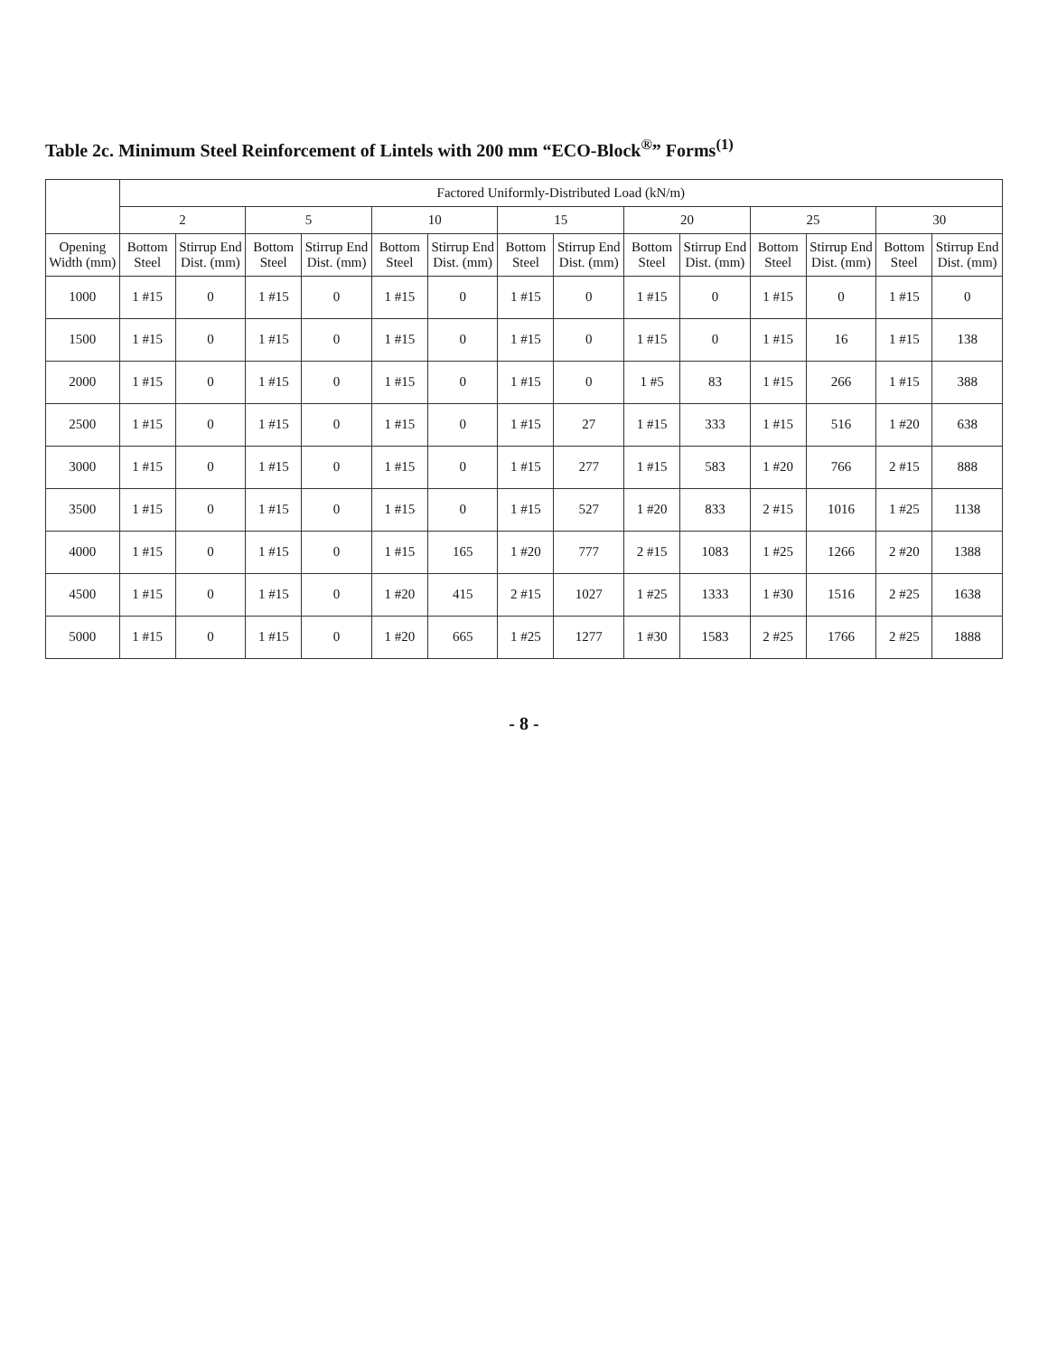Table 2c. Minimum Steel Reinforcement of Lintels with 200 mm “ECO-Block<sup>®</sup>” Forms<sup>(1)</sup>
| | Factored Uniformly-Distributed Load (kN/m) | | | | | | | | | | | | | |
| --- | --- | --- | --- | --- | --- | --- | --- | --- | --- | --- | --- | --- | --- | --- |
| | 2 | | 5 | | 10 | | 15 | | 20 | | 25 | | 30 | |
| Opening Width (mm) | Bottom Steel | Stirrup End Dist. (mm) | Bottom Steel | Stirrup End Dist. (mm) | Bottom Steel | Stirrup End Dist. (mm) | Bottom Steel | Stirrup End Dist. (mm) | Bottom Steel | Stirrup End Dist. (mm) | Bottom Steel | Stirrup End Dist. (mm) | Bottom Steel | Stirrup End Dist. (mm) |
| 1000 | 1 #15 | 0 | 1 #15 | 0 | 1 #15 | 0 | 1 #15 | 0 | 1 #15 | 0 | 1 #15 | 0 | 1 #15 | 0 |
| 1500 | 1 #15 | 0 | 1 #15 | 0 | 1 #15 | 0 | 1 #15 | 0 | 1 #15 | 0 | 1 #15 | 16 | 1 #15 | 138 |
| 2000 | 1 #15 | 0 | 1 #15 | 0 | 1 #15 | 0 | 1 #15 | 0 | 1 #5 | 83 | 1 #15 | 266 | 1 #15 | 388 |
| 2500 | 1 #15 | 0 | 1 #15 | 0 | 1 #15 | 0 | 1 #15 | 27 | 1 #15 | 333 | 1 #15 | 516 | 1 #20 | 638 |
| 3000 | 1 #15 | 0 | 1 #15 | 0 | 1 #15 | 0 | 1 #15 | 277 | 1 #15 | 583 | 1 #20 | 766 | 2 #15 | 888 |
| 3500 | 1 #15 | 0 | 1 #15 | 0 | 1 #15 | 0 | 1 #15 | 527 | 1 #20 | 833 | 2 #15 | 1016 | 1 #25 | 1138 |
| 4000 | 1 #15 | 0 | 1 #15 | 0 | 1 #15 | 165 | 1 #20 | 777 | 2 #15 | 1083 | 1 #25 | 1266 | 2 #20 | 1388 |
| 4500 | 1 #15 | 0 | 1 #15 | 0 | 1 #20 | 415 | 2 #15 | 1027 | 1 #25 | 1333 | 1 #30 | 1516 | 2 #25 | 1638 |
| 5000 | 1 #15 | 0 | 1 #15 | 0 | 1 #20 | 665 | 1 #25 | 1277 | 1 #30 | 1583 | 2 #25 | 1766 | 2 #25 | 1888 |
- 8 -